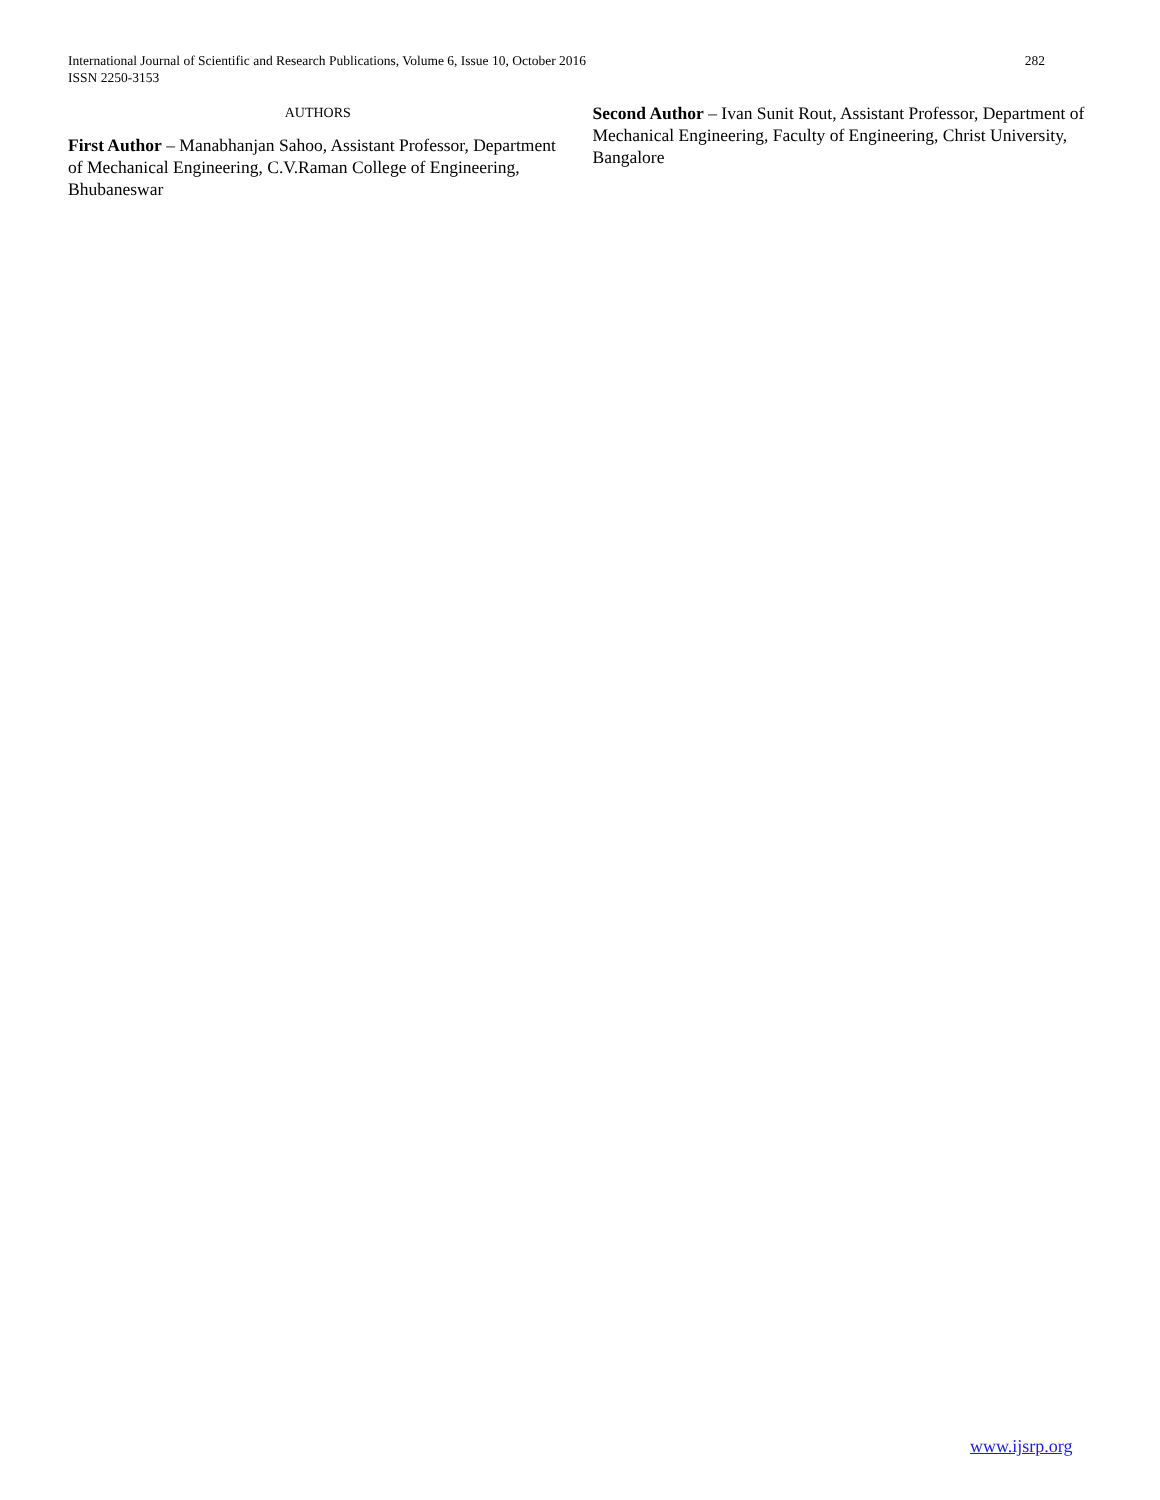International Journal of Scientific and Research Publications, Volume 6, Issue 10, October 2016
ISSN 2250-3153
282
AUTHORS
First Author – Manabhanjan Sahoo, Assistant Professor, Department of Mechanical Engineering, C.V.Raman College of Engineering, Bhubaneswar
Second Author – Ivan Sunit Rout, Assistant Professor, Department of Mechanical Engineering, Faculty of Engineering, Christ University, Bangalore
www.ijsrp.org